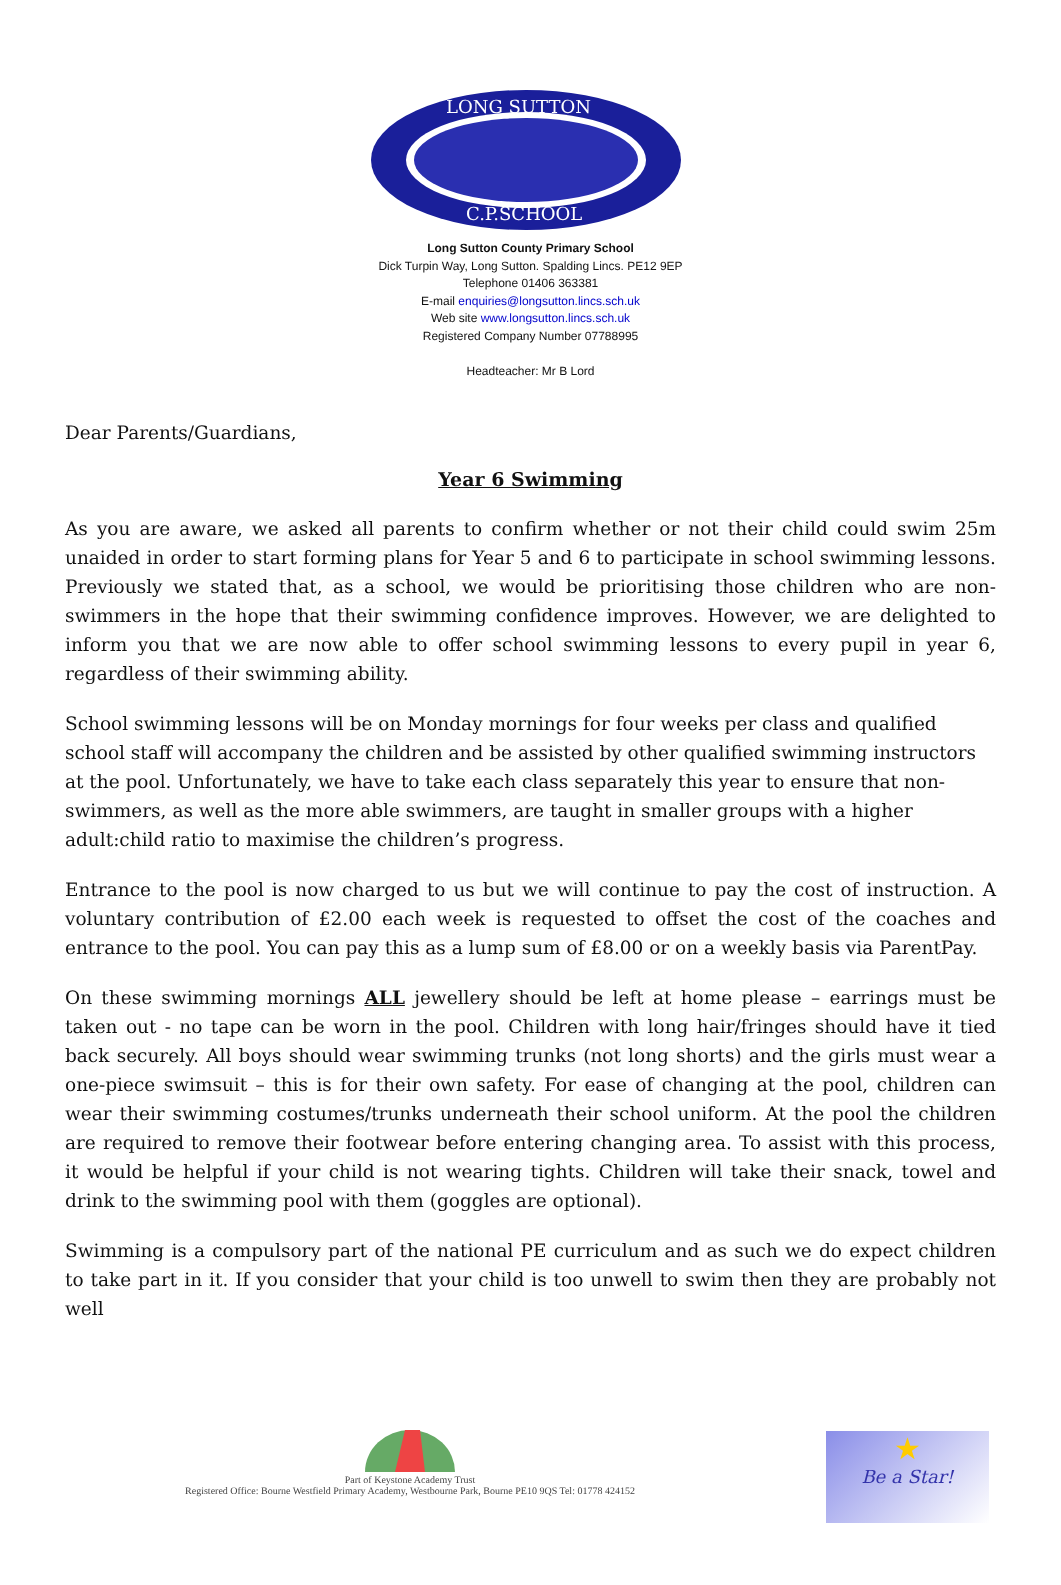LONG SUTTON
C.P.SCHOOL
Long Sutton County Primary School
Dick Turpin Way, Long Sutton. Spalding Lincs. PE12 9EP
Telephone 01406 363381
E-mail enquiries@longsutton.lincs.sch.uk
Web site www.longsutton.lincs.sch.uk
Registered Company Number 07788995
Headteacher: Mr B Lord
Dear Parents/Guardians,
Year 6 Swimming
As you are aware, we asked all parents to confirm whether or not their child could swim 25m unaided in order to start forming plans for Year 5 and 6 to participate in school swimming lessons. Previously we stated that, as a school, we would be prioritising those children who are non-swimmers in the hope that their swimming confidence improves. However, we are delighted to inform you that we are now able to offer school swimming lessons to every pupil in year 6, regardless of their swimming ability.
School swimming lessons will be on Monday mornings for four weeks per class and qualified school staff will accompany the children and be assisted by other qualified swimming instructors at the pool. Unfortunately, we have to take each class separately this year to ensure that non-swimmers, as well as the more able swimmers, are taught in smaller groups with a higher adult:child ratio to maximise the children’s progress.
Entrance to the pool is now charged to us but we will continue to pay the cost of instruction. A voluntary contribution of £2.00 each week is requested to offset the cost of the coaches and entrance to the pool. You can pay this as a lump sum of £8.00 or on a weekly basis via ParentPay.
On these swimming mornings ALL jewellery should be left at home please – earrings must be taken out - no tape can be worn in the pool. Children with long hair/fringes should have it tied back securely. All boys should wear swimming trunks (not long shorts) and the girls must wear a one-piece swimsuit – this is for their own safety. For ease of changing at the pool, children can wear their swimming costumes/trunks underneath their school uniform. At the pool the children are required to remove their footwear before entering changing area. To assist with this process, it would be helpful if your child is not wearing tights. Children will take their snack, towel and drink to the swimming pool with them (goggles are optional).
Swimming is a compulsory part of the national PE curriculum and as such we do expect children to take part in it. If you consider that your child is too unwell to swim then they are probably not well
Part of Keystone Academy Trust
Registered Office: Bourne Westfield Primary Academy, Westbourne Park, Bourne PE10 9QS Tel: 01778 424152
★
Be a Star!